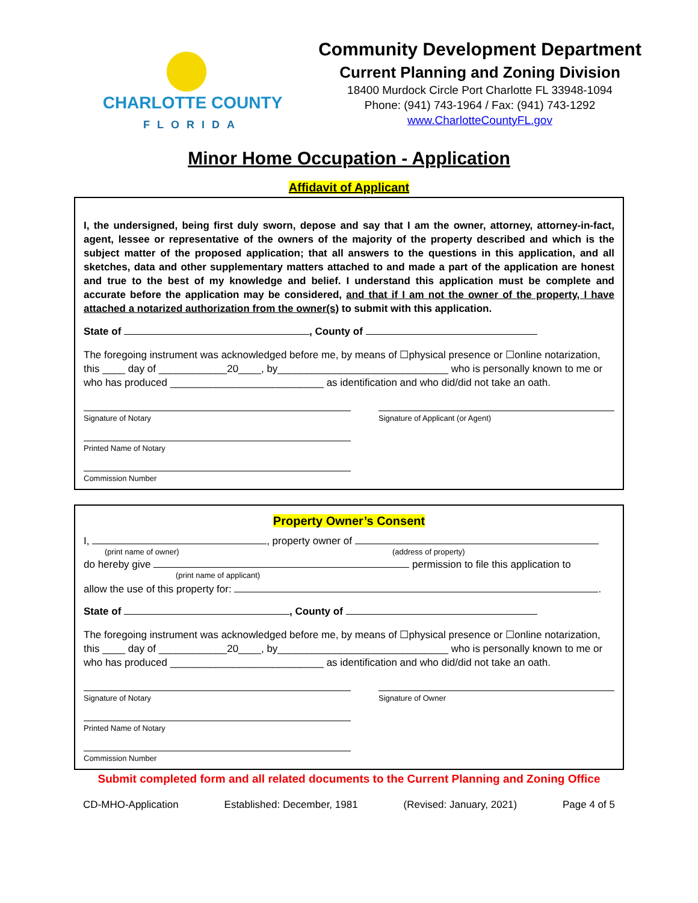CHARLOTTE COUNTY
FLORIDA
Community Development Department
Current Planning and Zoning Division
18400 Murdock Circle Port Charlotte FL 33948-1094
Phone: (941) 743-1964 / Fax: (941) 743-1292
www.CharlotteCountyFL.gov
Minor Home Occupation - Application
Affidavit of Applicant
I, the undersigned, being first duly sworn, depose and say that I am the owner, attorney, attorney-in-fact, agent, lessee or representative of the owners of the majority of the property described and which is the subject matter of the proposed application; that all answers to the questions in this application, and all sketches, data and other supplementary matters attached to and made a part of the application are honest and true to the best of my knowledge and belief. I understand this application must be complete and accurate before the application may be considered, and that if I am not the owner of the property, I have attached a notarized authorization from the owner(s) to submit with this application.
State of , County of
The foregoing instrument was acknowledged before me, by means of ☐physical presence or ☐online notarization, this ____ day of ____________20____, by______________________________ who is personally known to me or who has produced ___________________________ as identification and who did/did not take an oath.
Signature of Notary
Printed Name of Notary
Commission Number
Signature of Applicant (or Agent)
Property Owner’s Consent
I, , property owner of
(print name of owner) (address of property)
do hereby give permission to file this application to
(print name of applicant)
allow the use of this property for: .
State of , County of
The foregoing instrument was acknowledged before me, by means of ☐physical presence or ☐online notarization, this ____ day of ____________20____, by______________________________ who is personally known to me or who has produced ___________________________ as identification and who did/did not take an oath.
Signature of Notary
Printed Name of Notary
Commission Number
Signature of Owner
Submit completed form and all related documents to the Current Planning and Zoning Office
CD-MHO-Application Established: December, 1981 (Revised: January, 2021) Page 4 of 5